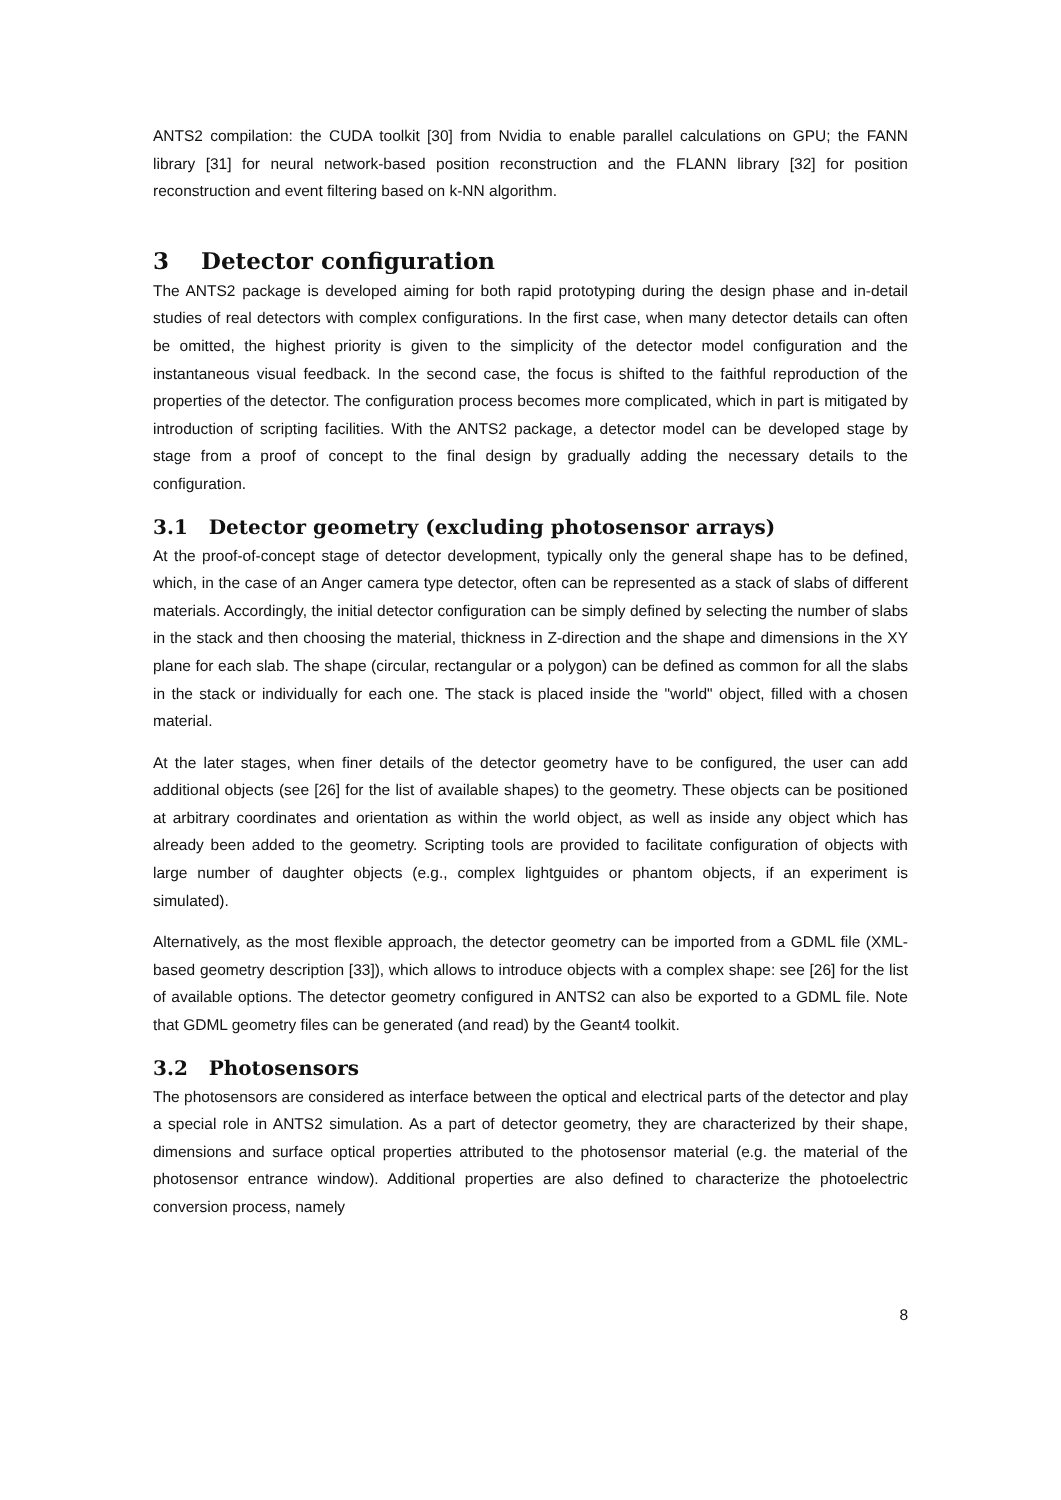ANTS2 compilation: the CUDA toolkit [30] from Nvidia to enable parallel calculations on GPU; the FANN library [31] for neural network-based position reconstruction and the FLANN library [32] for position reconstruction and event filtering based on k-NN algorithm.
3 Detector configuration
The ANTS2 package is developed aiming for both rapid prototyping during the design phase and in-detail studies of real detectors with complex configurations. In the first case, when many detector details can often be omitted, the highest priority is given to the simplicity of the detector model configuration and the instantaneous visual feedback. In the second case, the focus is shifted to the faithful reproduction of the properties of the detector. The configuration process becomes more complicated, which in part is mitigated by introduction of scripting facilities. With the ANTS2 package, a detector model can be developed stage by stage from a proof of concept to the final design by gradually adding the necessary details to the configuration.
3.1 Detector geometry (excluding photosensor arrays)
At the proof-of-concept stage of detector development, typically only the general shape has to be defined, which, in the case of an Anger camera type detector, often can be represented as a stack of slabs of different materials. Accordingly, the initial detector configuration can be simply defined by selecting the number of slabs in the stack and then choosing the material, thickness in Z-direction and the shape and dimensions in the XY plane for each slab. The shape (circular, rectangular or a polygon) can be defined as common for all the slabs in the stack or individually for each one. The stack is placed inside the "world" object, filled with a chosen material.
At the later stages, when finer details of the detector geometry have to be configured, the user can add additional objects (see [26] for the list of available shapes) to the geometry. These objects can be positioned at arbitrary coordinates and orientation as within the world object, as well as inside any object which has already been added to the geometry. Scripting tools are provided to facilitate configuration of objects with large number of daughter objects (e.g., complex lightguides or phantom objects, if an experiment is simulated).
Alternatively, as the most flexible approach, the detector geometry can be imported from a GDML file (XML-based geometry description [33]), which allows to introduce objects with a complex shape: see [26] for the list of available options. The detector geometry configured in ANTS2 can also be exported to a GDML file. Note that GDML geometry files can be generated (and read) by the Geant4 toolkit.
3.2 Photosensors
The photosensors are considered as interface between the optical and electrical parts of the detector and play a special role in ANTS2 simulation. As a part of detector geometry, they are characterized by their shape, dimensions and surface optical properties attributed to the photosensor material (e.g. the material of the photosensor entrance window). Additional properties are also defined to characterize the photoelectric conversion process, namely
8